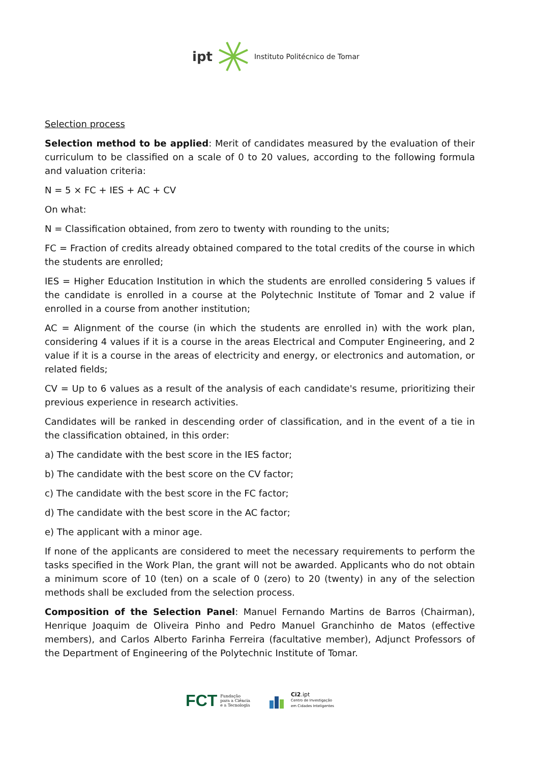ipt Instituto Politécnico de Tomar
Selection process
Selection method to be applied: Merit of candidates measured by the evaluation of their curriculum to be classified on a scale of 0 to 20 values, according to the following formula and valuation criteria:
N = 5 × FC + IES + AC + CV
On what:
N = Classification obtained, from zero to twenty with rounding to the units;
FC = Fraction of credits already obtained compared to the total credits of the course in which the students are enrolled;
IES = Higher Education Institution in which the students are enrolled considering 5 values if the candidate is enrolled in a course at the Polytechnic Institute of Tomar and 2 value if enrolled in a course from another institution;
AC = Alignment of the course (in which the students are enrolled in) with the work plan, considering 4 values if it is a course in the areas Electrical and Computer Engineering, and 2 value if it is a course in the areas of electricity and energy, or electronics and automation, or related fields;
CV = Up to 6 values as a result of the analysis of each candidate's resume, prioritizing their previous experience in research activities.
Candidates will be ranked in descending order of classification, and in the event of a tie in the classification obtained, in this order:
a) The candidate with the best score in the IES factor;
b) The candidate with the best score on the CV factor;
c) The candidate with the best score in the FC factor;
d) The candidate with the best score in the AC factor;
e) The applicant with a minor age.
If none of the applicants are considered to meet the necessary requirements to perform the tasks specified in the Work Plan, the grant will not be awarded. Applicants who do not obtain a minimum score of 10 (ten) on a scale of 0 (zero) to 20 (twenty) in any of the selection methods shall be excluded from the selection process.
Composition of the Selection Panel: Manuel Fernando Martins de Barros (Chairman), Henrique Joaquim de Oliveira Pinho and Pedro Manuel Granchinho de Matos (effective members), and Carlos Alberto Farinha Ferreira (facultative member), Adjunct Professors of the Department of Engineering of the Polytechnic Institute of Tomar.
FCT Fundação
para a Ciência
e a Tecnologia
Ci2.ipt
Centro de Investigação
em Cidades Inteligentes